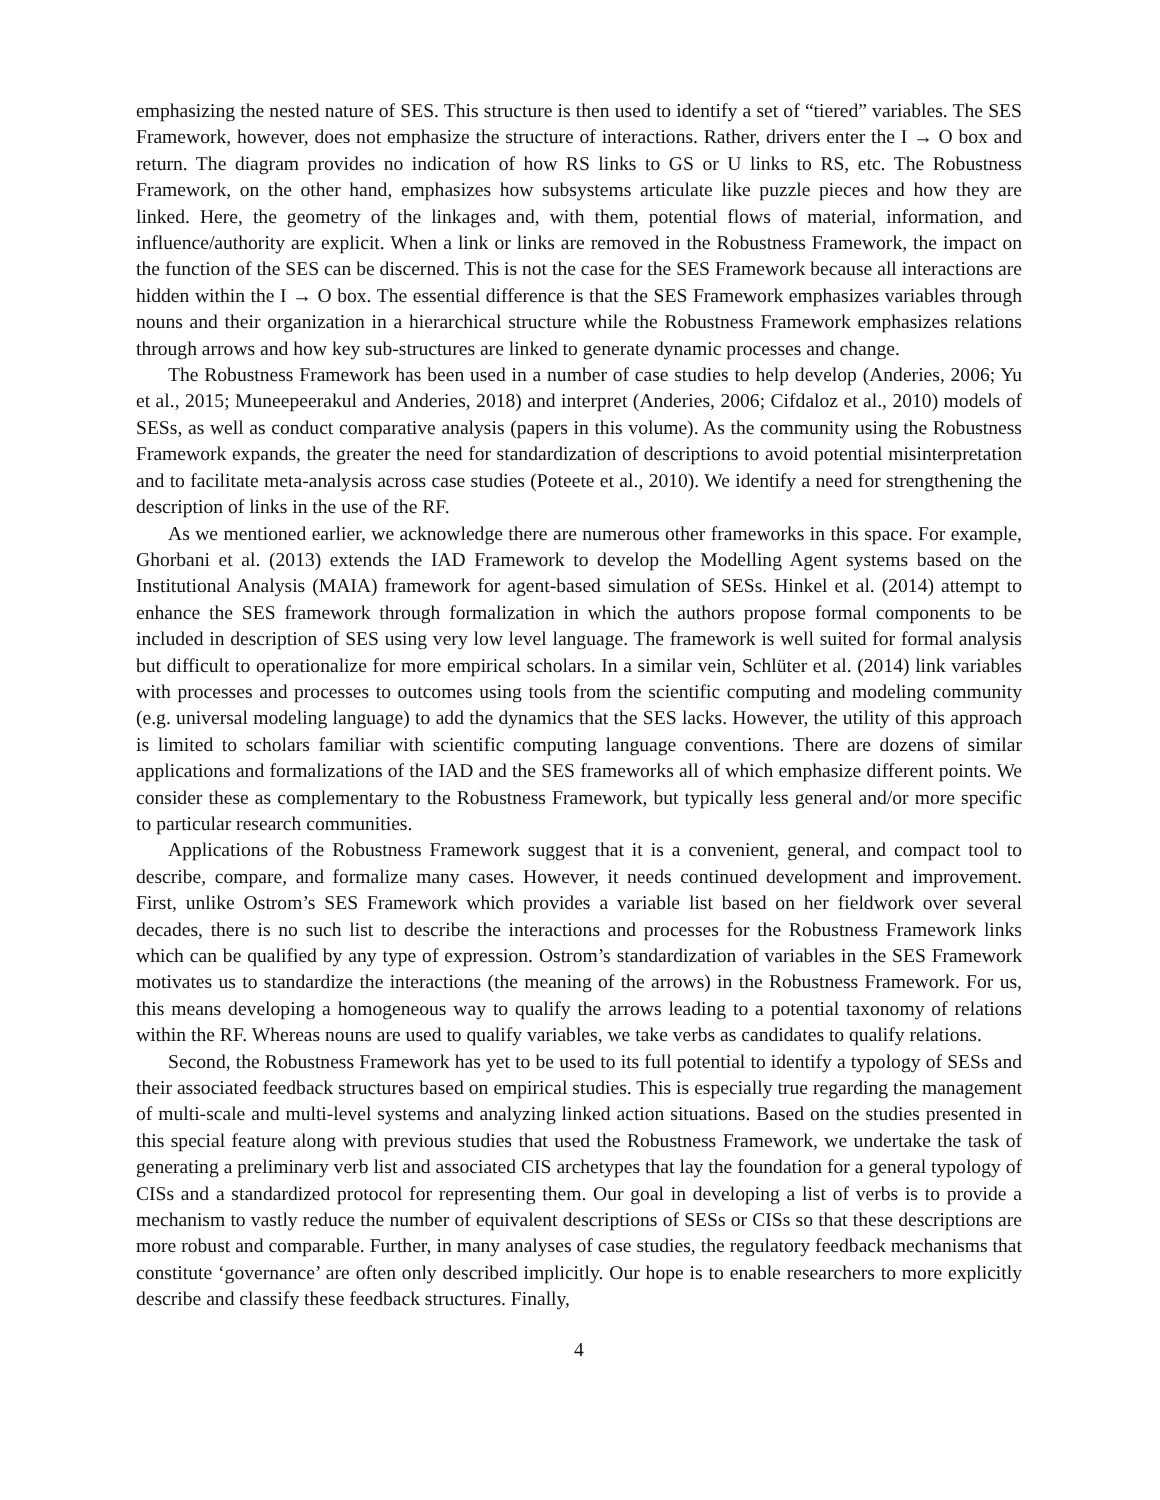emphasizing the nested nature of SES. This structure is then used to identify a set of “tiered” variables. The SES Framework, however, does not emphasize the structure of interactions. Rather, drivers enter the I → O box and return. The diagram provides no indication of how RS links to GS or U links to RS, etc. The Robustness Framework, on the other hand, emphasizes how subsystems articulate like puzzle pieces and how they are linked. Here, the geometry of the linkages and, with them, potential flows of material, information, and influence/authority are explicit. When a link or links are removed in the Robustness Framework, the impact on the function of the SES can be discerned. This is not the case for the SES Framework because all interactions are hidden within the I → O box. The essential difference is that the SES Framework emphasizes variables through nouns and their organization in a hierarchical structure while the Robustness Framework emphasizes relations through arrows and how key sub-structures are linked to generate dynamic processes and change.
The Robustness Framework has been used in a number of case studies to help develop (Anderies, 2006; Yu et al., 2015; Muneepeerakul and Anderies, 2018) and interpret (Anderies, 2006; Cifdaloz et al., 2010) models of SESs, as well as conduct comparative analysis (papers in this volume). As the community using the Robustness Framework expands, the greater the need for standardization of descriptions to avoid potential misinterpretation and to facilitate meta-analysis across case studies (Poteete et al., 2010). We identify a need for strengthening the description of links in the use of the RF.
As we mentioned earlier, we acknowledge there are numerous other frameworks in this space. For example, Ghorbani et al. (2013) extends the IAD Framework to develop the Modelling Agent systems based on the Institutional Analysis (MAIA) framework for agent-based simulation of SESs. Hinkel et al. (2014) attempt to enhance the SES framework through formalization in which the authors propose formal components to be included in description of SES using very low level language. The framework is well suited for formal analysis but difficult to operationalize for more empirical scholars. In a similar vein, Schlüter et al. (2014) link variables with processes and processes to outcomes using tools from the scientific computing and modeling community (e.g. universal modeling language) to add the dynamics that the SES lacks. However, the utility of this approach is limited to scholars familiar with scientific computing language conventions. There are dozens of similar applications and formalizations of the IAD and the SES frameworks all of which emphasize different points. We consider these as complementary to the Robustness Framework, but typically less general and/or more specific to particular research communities.
Applications of the Robustness Framework suggest that it is a convenient, general, and compact tool to describe, compare, and formalize many cases. However, it needs continued development and improvement. First, unlike Ostrom’s SES Framework which provides a variable list based on her fieldwork over several decades, there is no such list to describe the interactions and processes for the Robustness Framework links which can be qualified by any type of expression. Ostrom’s standardization of variables in the SES Framework motivates us to standardize the interactions (the meaning of the arrows) in the Robustness Framework. For us, this means developing a homogeneous way to qualify the arrows leading to a potential taxonomy of relations within the RF. Whereas nouns are used to qualify variables, we take verbs as candidates to qualify relations.
Second, the Robustness Framework has yet to be used to its full potential to identify a typology of SESs and their associated feedback structures based on empirical studies. This is especially true regarding the management of multi-scale and multi-level systems and analyzing linked action situations. Based on the studies presented in this special feature along with previous studies that used the Robustness Framework, we undertake the task of generating a preliminary verb list and associated CIS archetypes that lay the foundation for a general typology of CISs and a standardized protocol for representing them. Our goal in developing a list of verbs is to provide a mechanism to vastly reduce the number of equivalent descriptions of SESs or CISs so that these descriptions are more robust and comparable. Further, in many analyses of case studies, the regulatory feedback mechanisms that constitute ‘governance’ are often only described implicitly. Our hope is to enable researchers to more explicitly describe and classify these feedback structures. Finally,
4